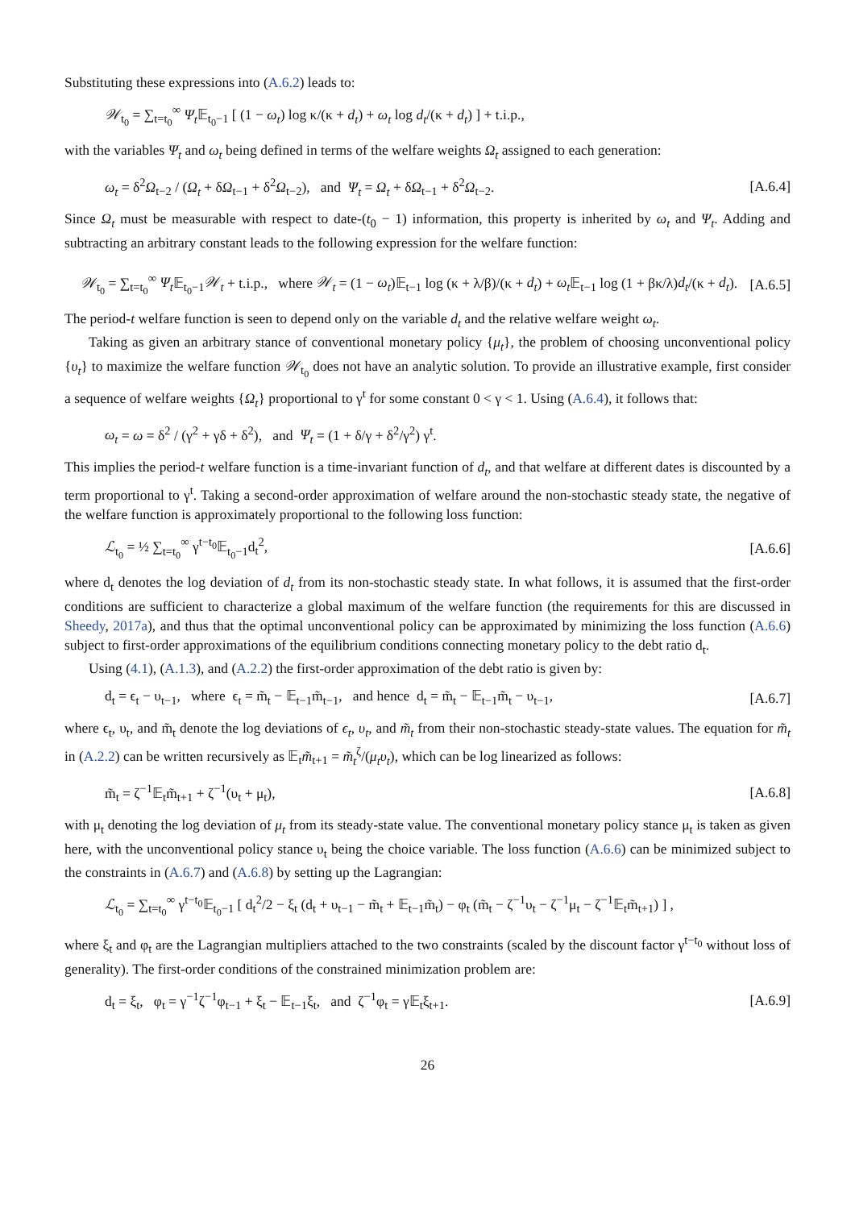Substituting these expressions into (A.6.2) leads to:
𝒲<sub>t<sub>0</sub></sub> = ∑<sub>t=t<sub>0</sub></sub><sup>∞</sup> Ψ<sub>t</sub> 𝔼<sub>t<sub>0</sub>−1</sub> [ (1 − ω<sub>t</sub>) log κ/(κ + d<sub>t</sub>) + ω<sub>t</sub> log d<sub>t</sub>/(κ + d<sub>t</sub>) ] + t.i.p.,
with the variables Ψ<sub>t</sub> and ω<sub>t</sub> being defined in terms of the welfare weights Ω<sub>t</sub> assigned to each generation:
ω<sub>t</sub> = δ<sup>2</sup>Ω<sub>t−2</sub> / (Ω<sub>t</sub> + δΩ<sub>t−1</sub> + δ<sup>2</sup>Ω<sub>t−2</sub>), and Ψ<sub>t</sub> = Ω<sub>t</sub> + δΩ<sub>t−1</sub> + δ<sup>2</sup>Ω<sub>t−2</sub>. [A.6.4]
Since Ω<sub>t</sub> must be measurable with respect to date-(t<sub>0</sub> − 1) information, this property is inherited by ω<sub>t</sub> and Ψ<sub>t</sub>. Adding and subtracting an arbitrary constant leads to the following expression for the welfare function:
𝒲<sub>t<sub>0</sub></sub> = ∑<sub>t=t<sub>0</sub></sub><sup>∞</sup> Ψ<sub>t</sub> 𝔼<sub>t<sub>0</sub>−1</sub>𝒲<sub>t</sub> + t.i.p., where 𝒲<sub>t</sub> = (1 − ω<sub>t</sub>)𝔼<sub>t−1</sub> log (κ + λ/β)/(κ + d<sub>t</sub>) + ω<sub>t</sub> 𝔼<sub>t−1</sub> log (1 + βκ/λ)d<sub>t</sub>/(κ + d<sub>t</sub>). [A.6.5]
The period-t welfare function is seen to depend only on the variable d<sub>t</sub> and the relative welfare weight ω<sub>t</sub>.
Taking as given an arbitrary stance of conventional monetary policy {μ<sub>t</sub>}, the problem of choosing unconventional policy {υ<sub>t</sub>} to maximize the welfare function 𝒲<sub>t<sub>0</sub></sub> does not have an analytic solution. To provide an illustrative example, first consider a sequence of welfare weights {Ω<sub>t</sub>} proportional to γ<sup>t</sup> for some constant 0 < γ < 1. Using (A.6.4), it follows that:
ω<sub>t</sub> = ω = δ<sup>2</sup> / (γ<sup>2</sup> + γδ + δ<sup>2</sup>), and Ψ<sub>t</sub> = (1 + δ/γ + δ<sup>2</sup>/γ<sup>2</sup>) γ<sup>t</sup>.
This implies the period-t welfare function is a time-invariant function of d<sub>t</sub>, and that welfare at different dates is discounted by a term proportional to γ<sup>t</sup>. Taking a second-order approximation of welfare around the non-stochastic steady state, the negative of the welfare function is approximately proportional to the following loss function:
ℒ<sub>t<sub>0</sub></sub> = ½ ∑<sub>t=t<sub>0</sub></sub><sup>∞</sup> γ<sup>t−t<sub>0</sub></sup>𝔼<sub>t<sub>0</sub>−1</sub>d<sub>t</sub><sup>2</sup>, [A.6.6]
where d<sub>t</sub> denotes the log deviation of d<sub>t</sub> from its non-stochastic steady state. In what follows, it is assumed that the first-order conditions are sufficient to characterize a global maximum of the welfare function (the requirements for this are discussed in Sheedy, 2017a), and thus that the optimal unconventional policy can be approximated by minimizing the loss function (A.6.6) subject to first-order approximations of the equilibrium conditions connecting monetary policy to the debt ratio d<sub>t</sub>.
Using (4.1), (A.1.3), and (A.2.2) the first-order approximation of the debt ratio is given by:
d<sub>t</sub> = ϵ<sub>t</sub> − υ<sub>t−1</sub>, where ϵ<sub>t</sub> = m̃<sub>t</sub> − 𝔼<sub>t−1</sub>m̃<sub>t−1</sub>, and hence d<sub>t</sub> = m̃<sub>t</sub> − 𝔼<sub>t−1</sub>m̃<sub>t</sub> − υ<sub>t−1</sub>, [A.6.7]
where ϵ<sub>t</sub>, υ<sub>t</sub>, and m̃<sub>t</sub> denote the log deviations of ϵ<sub>t</sub>, υ<sub>t</sub>, and m̃<sub>t</sub> from their non-stochastic steady-state values. The equation for m̃<sub>t</sub> in (A.2.2) can be written recursively as 𝔼<sub>t</sub>m̃<sub>t+1</sub> = m̃<sub>t</sub><sup>ζ</sup>/(μ<sub>t</sub>υ<sub>t</sub>), which can be log linearized as follows:
m̃<sub>t</sub> = ζ<sup>−1</sup>𝔼<sub>t</sub>m̃<sub>t+1</sub> + ζ<sup>−1</sup>(υ<sub>t</sub> + μ<sub>t</sub>), [A.6.8]
with μ<sub>t</sub> denoting the log deviation of μ<sub>t</sub> from its steady-state value. The conventional monetary policy stance μ<sub>t</sub> is taken as given here, with the unconventional policy stance υ<sub>t</sub> being the choice variable. The loss function (A.6.6) can be minimized subject to the constraints in (A.6.7) and (A.6.8) by setting up the Lagrangian:
ℒ<sub>t<sub>0</sub></sub> = ∑<sub>t=t<sub>0</sub></sub><sup>∞</sup> γ<sup>t−t<sub>0</sub></sup>𝔼<sub>t<sub>0</sub>−1</sub> [ d<sub>t</sub><sup>2</sup>/2 − ξ<sub>t</sub> (d<sub>t</sub> + υ<sub>t−1</sub> − m̃<sub>t</sub> + 𝔼<sub>t−1</sub>m̃<sub>t</sub>) − φ<sub>t</sub> (m̃<sub>t</sub> − ζ<sup>−1</sup>υ<sub>t</sub> − ζ<sup>−1</sup>μ<sub>t</sub> − ζ<sup>−1</sup>𝔼<sub>t</sub>m̃<sub>t+1</sub>) ] ,
where ξ<sub>t</sub> and φ<sub>t</sub> are the Lagrangian multipliers attached to the two constraints (scaled by the discount factor γ<sup>t−t<sub>0</sub></sup> without loss of generality). The first-order conditions of the constrained minimization problem are:
d<sub>t</sub> = ξ<sub>t</sub>, φ<sub>t</sub> = γ<sup>−1</sup>ζ<sup>−1</sup>φ<sub>t−1</sub> + ξ<sub>t</sub> − 𝔼<sub>t−1</sub>ξ<sub>t</sub>, and ζ<sup>−1</sup>φ<sub>t</sub> = γ𝔼<sub>t</sub>ξ<sub>t+1</sub>. [A.6.9]
26